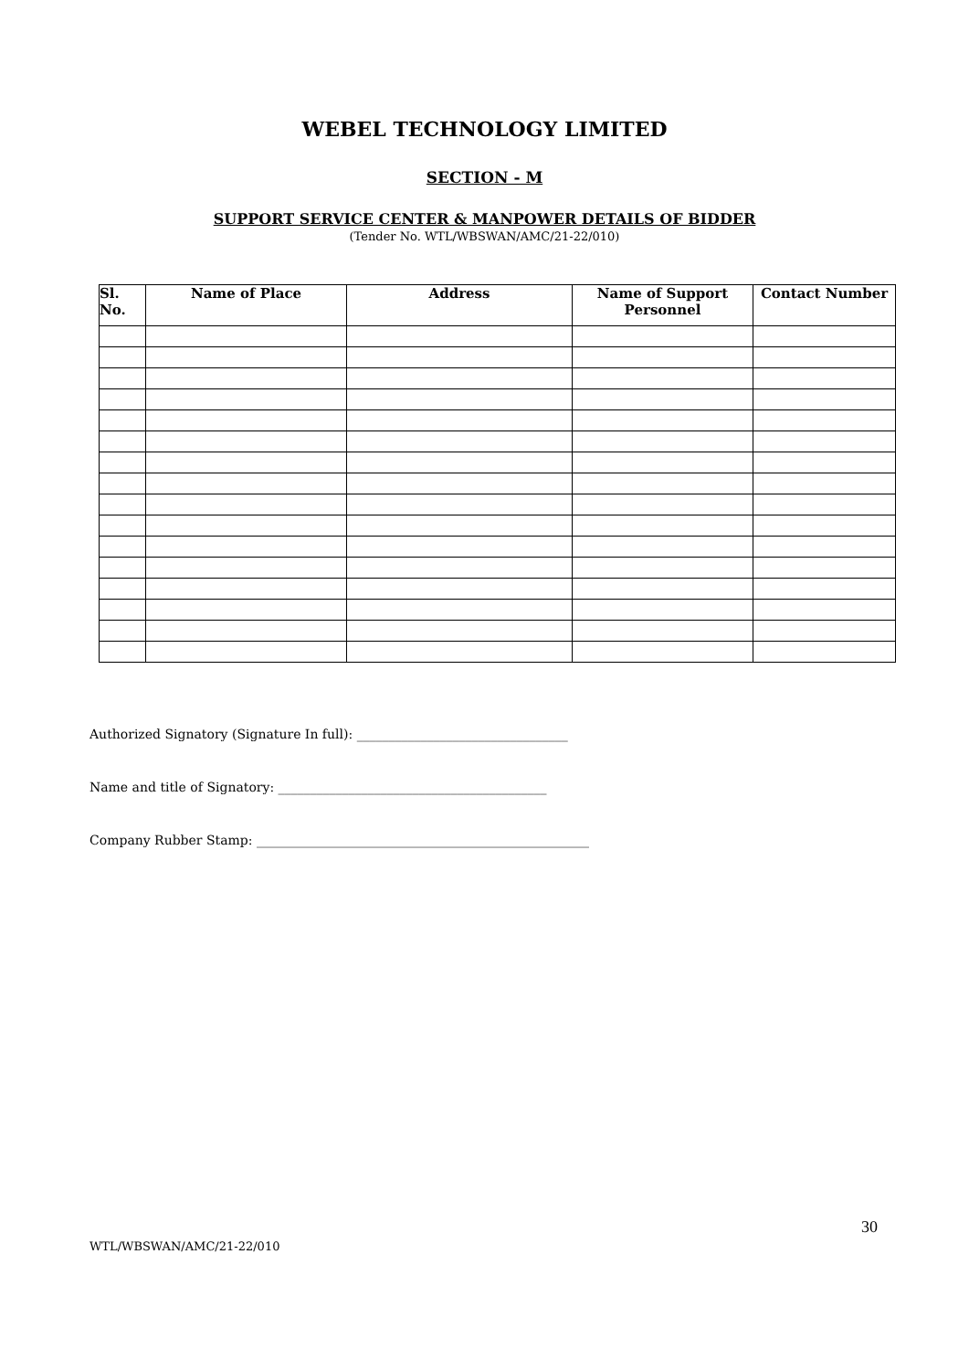WEBEL TECHNOLOGY LIMITED
SECTION - M
SUPPORT SERVICE CENTER & MANPOWER DETAILS OF BIDDER
(Tender No. WTL/WBSWAN/AMC/21-22/010)
| Sl. No. | Name of Place | Address | Name of Support Personnel | Contact Number |
| --- | --- | --- | --- | --- |
Authorized Signatory (Signature In full): _________________________________
Name and title of Signatory: __________________________________________
Company Rubber Stamp: ____________________________________________________
30
WTL/WBSWAN/AMC/21-22/010